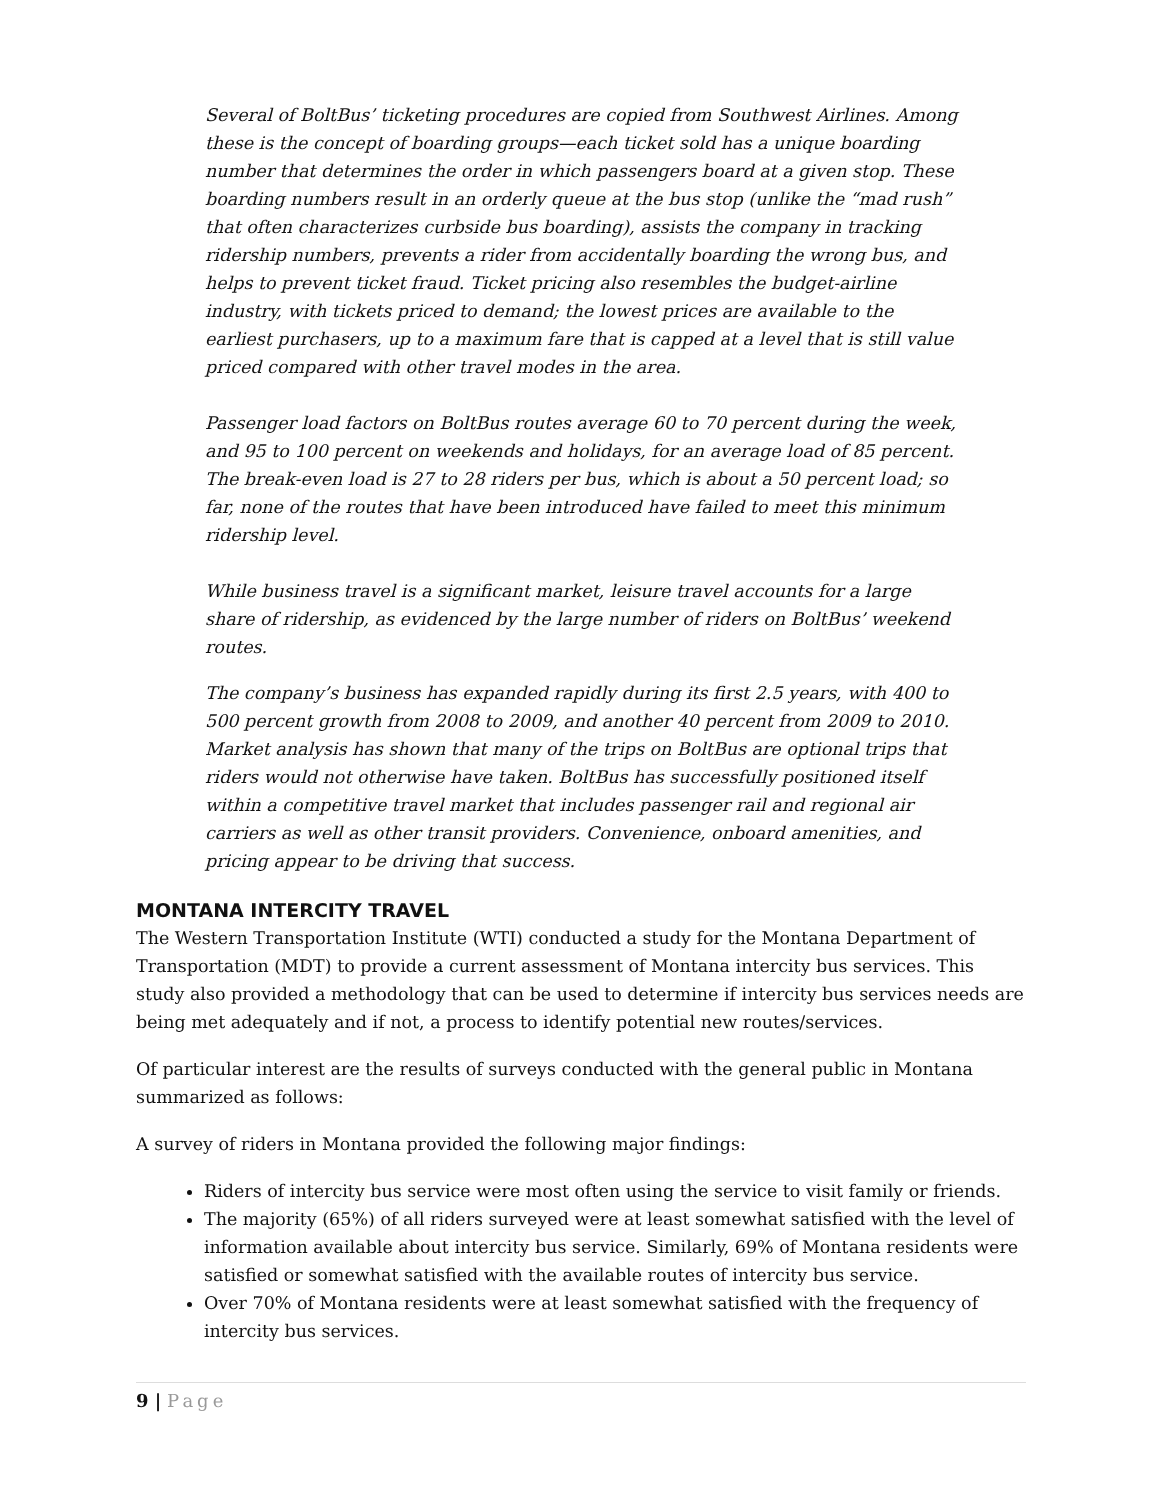Several of BoltBus’ ticketing procedures are copied from Southwest Airlines. Among these is the concept of boarding groups—each ticket sold has a unique boarding number that determines the order in which passengers board at a given stop. These boarding numbers result in an orderly queue at the bus stop (unlike the “mad rush” that often characterizes curbside bus boarding), assists the company in tracking ridership numbers, prevents a rider from accidentally boarding the wrong bus, and helps to prevent ticket fraud. Ticket pricing also resembles the budget-airline industry, with tickets priced to demand; the lowest prices are available to the earliest purchasers, up to a maximum fare that is capped at a level that is still value priced compared with other travel modes in the area.
Passenger load factors on BoltBus routes average 60 to 70 percent during the week, and 95 to 100 percent on weekends and holidays, for an average load of 85 percent. The break-even load is 27 to 28 riders per bus, which is about a 50 percent load; so far, none of the routes that have been introduced have failed to meet this minimum ridership level.
While business travel is a significant market, leisure travel accounts for a large share of ridership, as evidenced by the large number of riders on BoltBus’ weekend routes.
The company’s business has expanded rapidly during its first 2.5 years, with 400 to 500 percent growth from 2008 to 2009, and another 40 percent from 2009 to 2010. Market analysis has shown that many of the trips on BoltBus are optional trips that riders would not otherwise have taken. BoltBus has successfully positioned itself within a competitive travel market that includes passenger rail and regional air carriers as well as other transit providers. Convenience, onboard amenities, and pricing appear to be driving that success.
MONTANA INTERCITY TRAVEL
The Western Transportation Institute (WTI) conducted a study for the Montana Department of Transportation (MDT) to provide a current assessment of Montana intercity bus services. This study also provided a methodology that can be used to determine if intercity bus services needs are being met adequately and if not, a process to identify potential new routes/services.
Of particular interest are the results of surveys conducted with the general public in Montana summarized as follows:
A survey of riders in Montana provided the following major findings:
Riders of intercity bus service were most often using the service to visit family or friends.
The majority (65%) of all riders surveyed were at least somewhat satisfied with the level of information available about intercity bus service. Similarly, 69% of Montana residents were satisfied or somewhat satisfied with the available routes of intercity bus service.
Over 70% of Montana residents were at least somewhat satisfied with the frequency of intercity bus services.
9 | Page